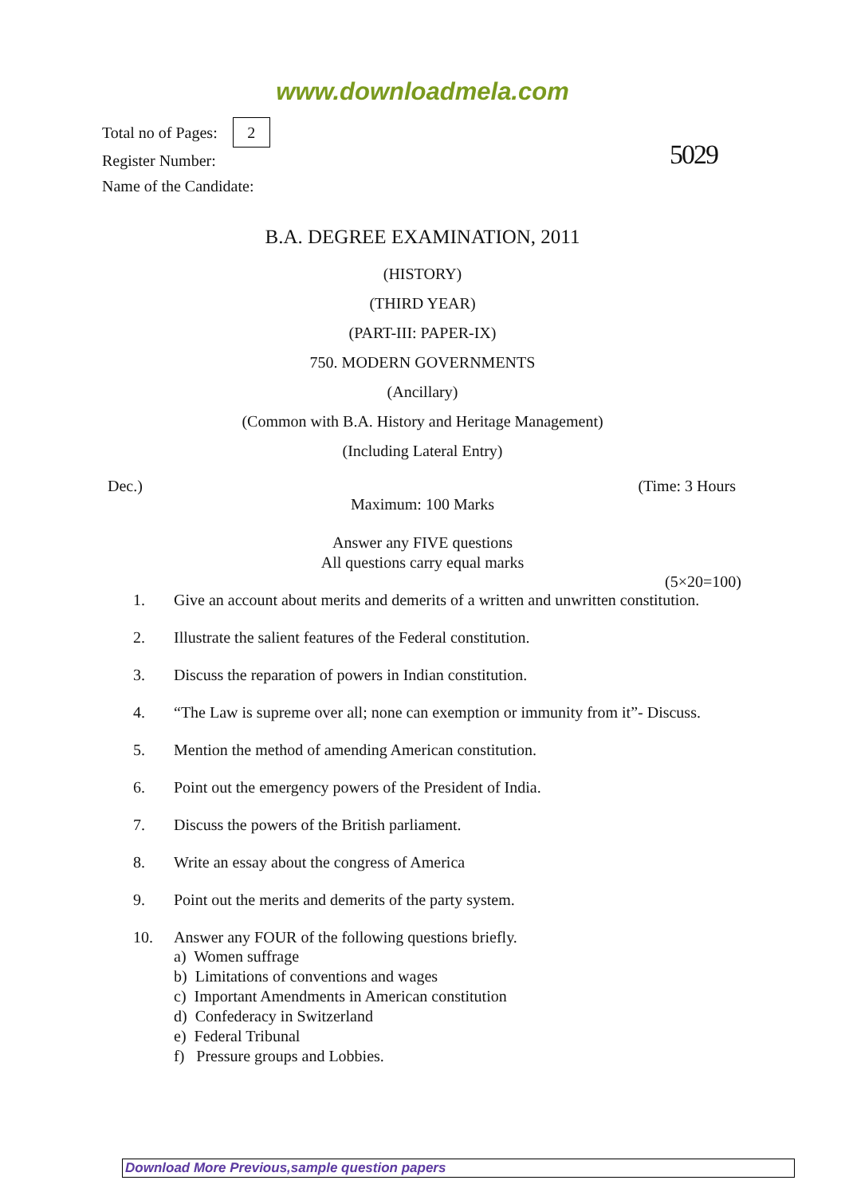www.downloadmela.com
Total no of Pages: 2
Register Number:
Name of the Candidate:
5029
B.A. DEGREE EXAMINATION, 2011
(HISTORY)
(THIRD YEAR)
(PART-III: PAPER-IX)
750. MODERN GOVERNMENTS
(Ancillary)
(Common with B.A. History and Heritage Management)
(Including Lateral Entry)
Dec.) (Time: 3 Hours
Maximum: 100 Marks
Answer any FIVE questions
All questions carry equal marks
(5×20=100)
1. Give an account about merits and demerits of a written and unwritten constitution.
2. Illustrate the salient features of the Federal constitution.
3. Discuss the reparation of powers in Indian constitution.
4. “The Law is supreme over all; none can exemption or immunity from it”- Discuss.
5. Mention the method of amending American constitution.
6. Point out the emergency powers of the President of India.
7. Discuss the powers of the British parliament.
8. Write an essay about the congress of America
9. Point out the merits and demerits of the party system.
10. Answer any FOUR of the following questions briefly.
a) Women suffrage
b) Limitations of conventions and wages
c) Important Amendments in American constitution
d) Confederacy in Switzerland
e) Federal Tribunal
f) Pressure groups and Lobbies.
Download More Previous,sample question papers